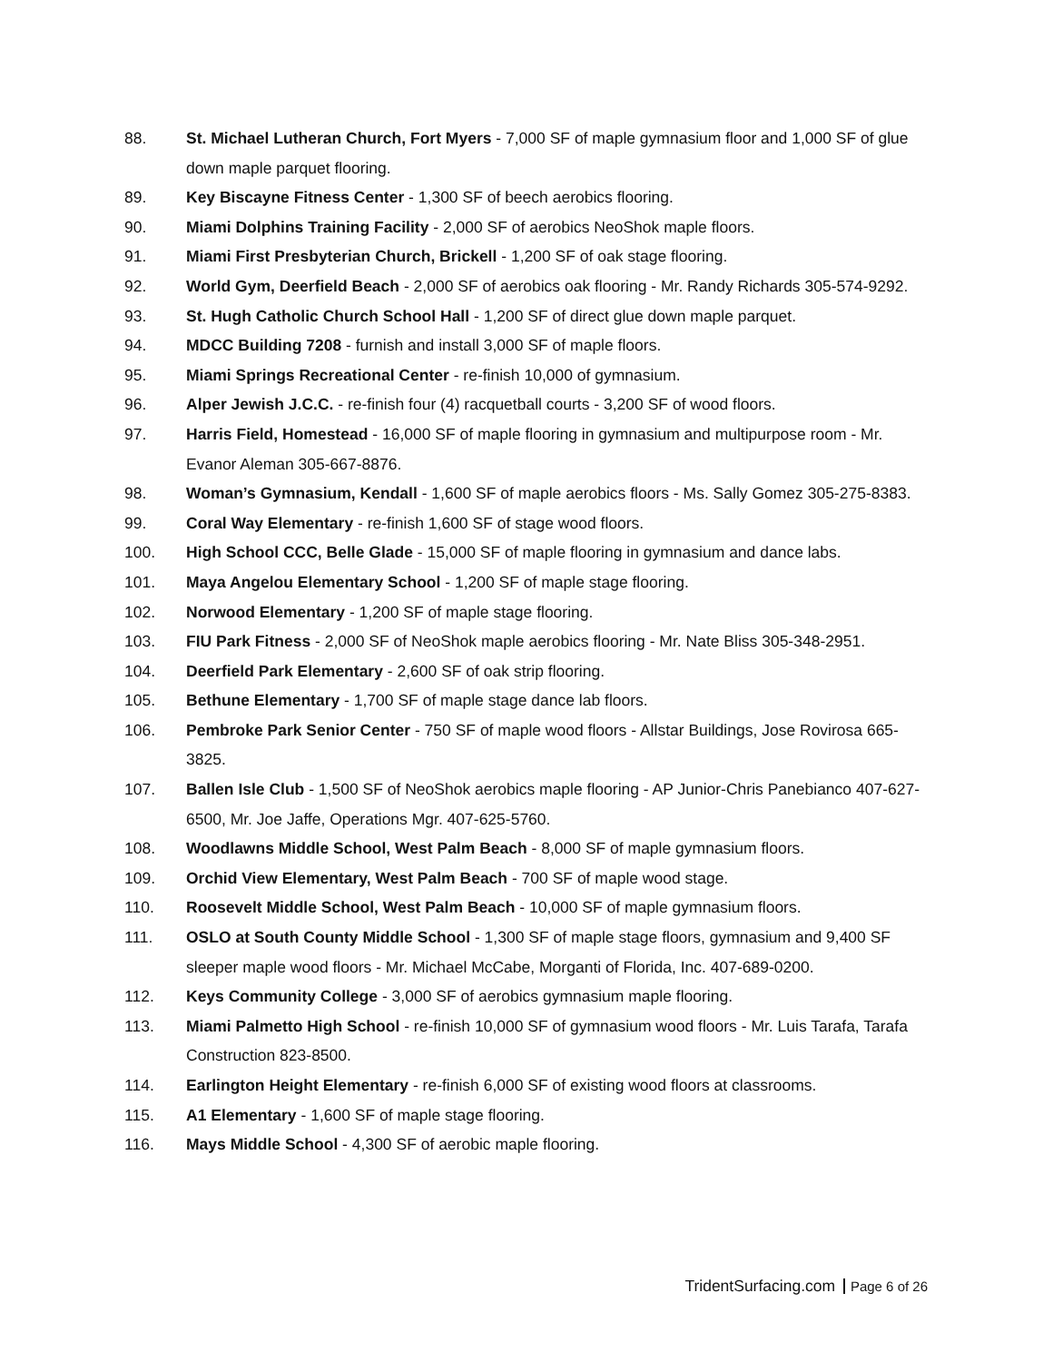88. St. Michael Lutheran Church, Fort Myers - 7,000 SF of maple gymnasium floor and 1,000 SF of glue down maple parquet flooring.
89. Key Biscayne Fitness Center - 1,300 SF of beech aerobics flooring.
90. Miami Dolphins Training Facility - 2,000 SF of aerobics NeoShok maple floors.
91. Miami First Presbyterian Church, Brickell - 1,200 SF of oak stage flooring.
92. World Gym, Deerfield Beach - 2,000 SF of aerobics oak flooring - Mr. Randy Richards 305-574-9292.
93. St. Hugh Catholic Church School Hall - 1,200 SF of direct glue down maple parquet.
94. MDCC Building 7208 - furnish and install 3,000 SF of maple floors.
95. Miami Springs Recreational Center - re-finish 10,000 of gymnasium.
96. Alper Jewish J.C.C. - re-finish four (4) racquetball courts - 3,200 SF of wood floors.
97. Harris Field, Homestead - 16,000 SF of maple flooring in gymnasium and multipurpose room - Mr. Evanor Aleman 305-667-8876.
98. Woman’s Gymnasium, Kendall - 1,600 SF of maple aerobics floors - Ms. Sally Gomez 305-275-8383.
99. Coral Way Elementary - re-finish 1,600 SF of stage wood floors.
100. High School CCC, Belle Glade - 15,000 SF of maple flooring in gymnasium and dance labs.
101. Maya Angelou Elementary School - 1,200 SF of maple stage flooring.
102. Norwood Elementary - 1,200 SF of maple stage flooring.
103. FIU Park Fitness - 2,000 SF of NeoShok maple aerobics flooring - Mr. Nate Bliss 305-348-2951.
104. Deerfield Park Elementary - 2,600 SF of oak strip flooring.
105. Bethune Elementary - 1,700 SF of maple stage dance lab floors.
106. Pembroke Park Senior Center - 750 SF of maple wood floors - Allstar Buildings, Jose Rovirosa 665-3825.
107. Ballen Isle Club - 1,500 SF of NeoShok aerobics maple flooring - AP Junior-Chris Panebianco 407-627-6500, Mr. Joe Jaffe, Operations Mgr. 407-625-5760.
108. Woodlawns Middle School, West Palm Beach - 8,000 SF of maple gymnasium floors.
109. Orchid View Elementary, West Palm Beach - 700 SF of maple wood stage.
110. Roosevelt Middle School, West Palm Beach - 10,000 SF of maple gymnasium floors.
111. OSLO at South County Middle School - 1,300 SF of maple stage floors, gymnasium and 9,400 SF sleeper maple wood floors - Mr. Michael McCabe, Morganti of Florida, Inc. 407-689-0200.
112. Keys Community College - 3,000 SF of aerobics gymnasium maple flooring.
113. Miami Palmetto High School - re-finish 10,000 SF of gymnasium wood floors - Mr. Luis Tarafa, Tarafa Construction 823-8500.
114. Earlington Height Elementary - re-finish 6,000 SF of existing wood floors at classrooms.
115. A1 Elementary - 1,600 SF of maple stage flooring.
116. Mays Middle School - 4,300 SF of aerobic maple flooring.
TridentSurfacing.com Page 6 of 26